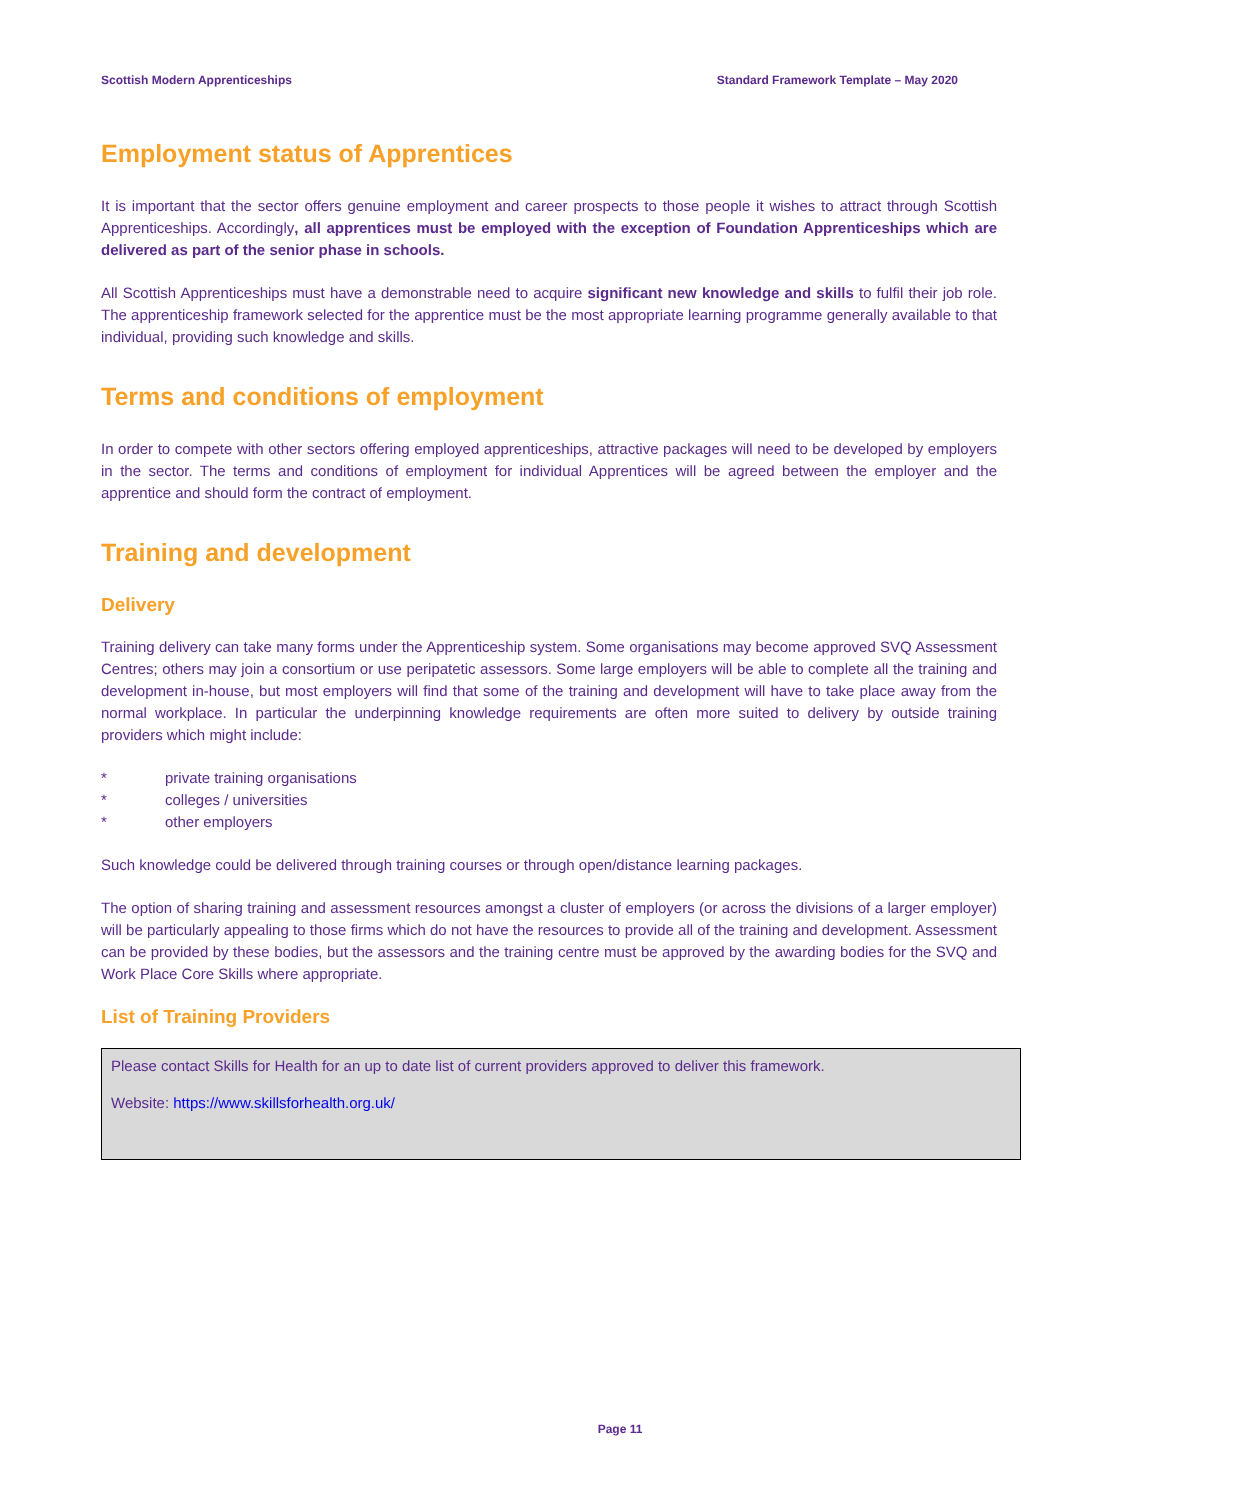Scottish Modern Apprenticeships Standard Framework Template – May 2020
Employment status of Apprentices
It is important that the sector offers genuine employment and career prospects to those people it wishes to attract through Scottish Apprenticeships. Accordingly, all apprentices must be employed with the exception of Foundation Apprenticeships which are delivered as part of the senior phase in schools.
All Scottish Apprenticeships must have a demonstrable need to acquire significant new knowledge and skills to fulfil their job role. The apprenticeship framework selected for the apprentice must be the most appropriate learning programme generally available to that individual, providing such knowledge and skills.
Terms and conditions of employment
In order to compete with other sectors offering employed apprenticeships, attractive packages will need to be developed by employers in the sector. The terms and conditions of employment for individual Apprentices will be agreed between the employer and the apprentice and should form the contract of employment.
Training and development
Delivery
Training delivery can take many forms under the Apprenticeship system. Some organisations may become approved SVQ Assessment Centres; others may join a consortium or use peripatetic assessors. Some large employers will be able to complete all the training and development in-house, but most employers will find that some of the training and development will have to take place away from the normal workplace. In particular the underpinning knowledge requirements are often more suited to delivery by outside training providers which might include:
* private training organisations
* colleges / universities
* other employers
Such knowledge could be delivered through training courses or through open/distance learning packages.
The option of sharing training and assessment resources amongst a cluster of employers (or across the divisions of a larger employer) will be particularly appealing to those firms which do not have the resources to provide all of the training and development. Assessment can be provided by these bodies, but the assessors and the training centre must be approved by the awarding bodies for the SVQ and Work Place Core Skills where appropriate.
List of Training Providers
Please contact Skills for Health for an up to date list of current providers approved to deliver this framework.
Website: https://www.skillsforhealth.org.uk/
Page 11